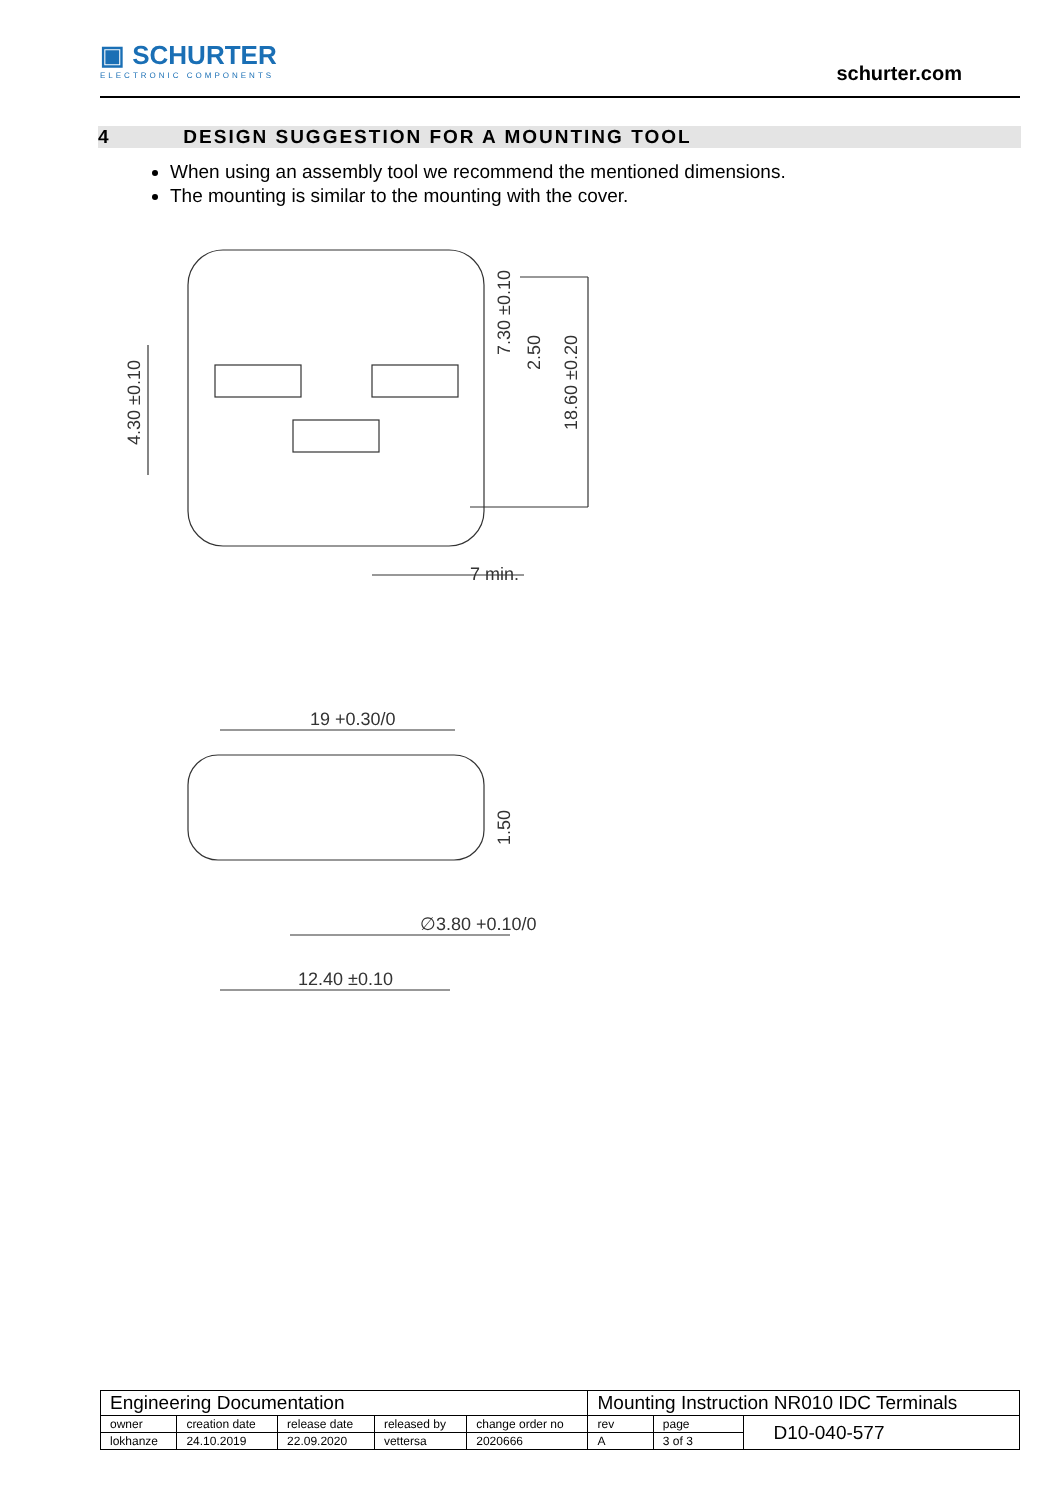▣ SCHURTER
ELECTRONIC COMPONENTS
schurter.com
4 DESIGN SUGGESTION FOR A MOUNTING TOOL
When using an assembly tool we recommend the mentioned dimensions.
The mounting is similar to the mounting with the cover.
7 min.
19 +0.30/0
∅3.80 +0.10/0
12.40 ±0.10
4.30 ±0.10
7.30 ±0.10
2.50
18.60 ±0.20
1.50
| Engineering Documentation | | | | | Mounting Instruction NR010 IDC Terminals | | |
| owner | creation date | release date | released by | change order no | rev | page | D10-040-577 |
| lokhanze | 24.10.2019 | 22.09.2020 | vettersa | 2020666 | A | 3 of 3 | |